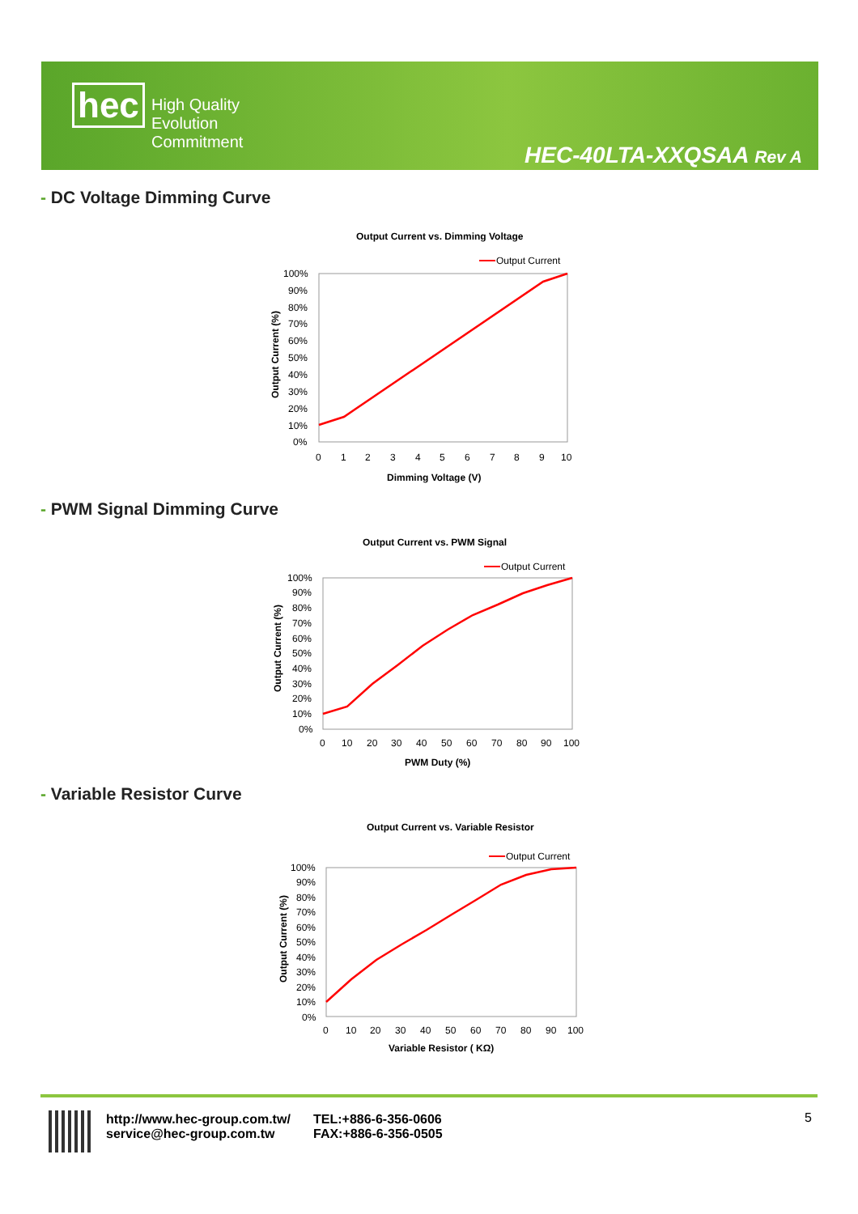hec
High Quality
Evolution
Commitment
HEC-40LTA-XXQSAA Rev A
- DC Voltage Dimming Curve
Output Current vs. Dimming Voltage
Output Current
100%
90%
80%
70%
60%
50%
40%
30%
20%
10%
0%
0
1
2
3
4
5
6
7
8
9
10
Dimming Voltage (V)
Output Current (%)
- PWM Signal Dimming Curve
Output Current vs. PWM Signal
Output Current
100%
90%
80%
70%
60%
50%
40%
30%
20%
10%
0%
0
10
20
30
40
50
60
70
80
90
100
PWM Duty (%)
Output Current (%)
- Variable Resistor Curve
Output Current vs. Variable Resistor
Output Current
100%
90%
80%
70%
60%
50%
40%
30%
20%
10%
0%
0
10
20
30
40
50
60
70
80
90
100
Variable Resistor ( KΩ)
Output Current (%)
http://www.hec-group.com.tw/
service@hec-group.com.tw
TEL:+886-6-356-0606
FAX:+886-6-356-0505
5